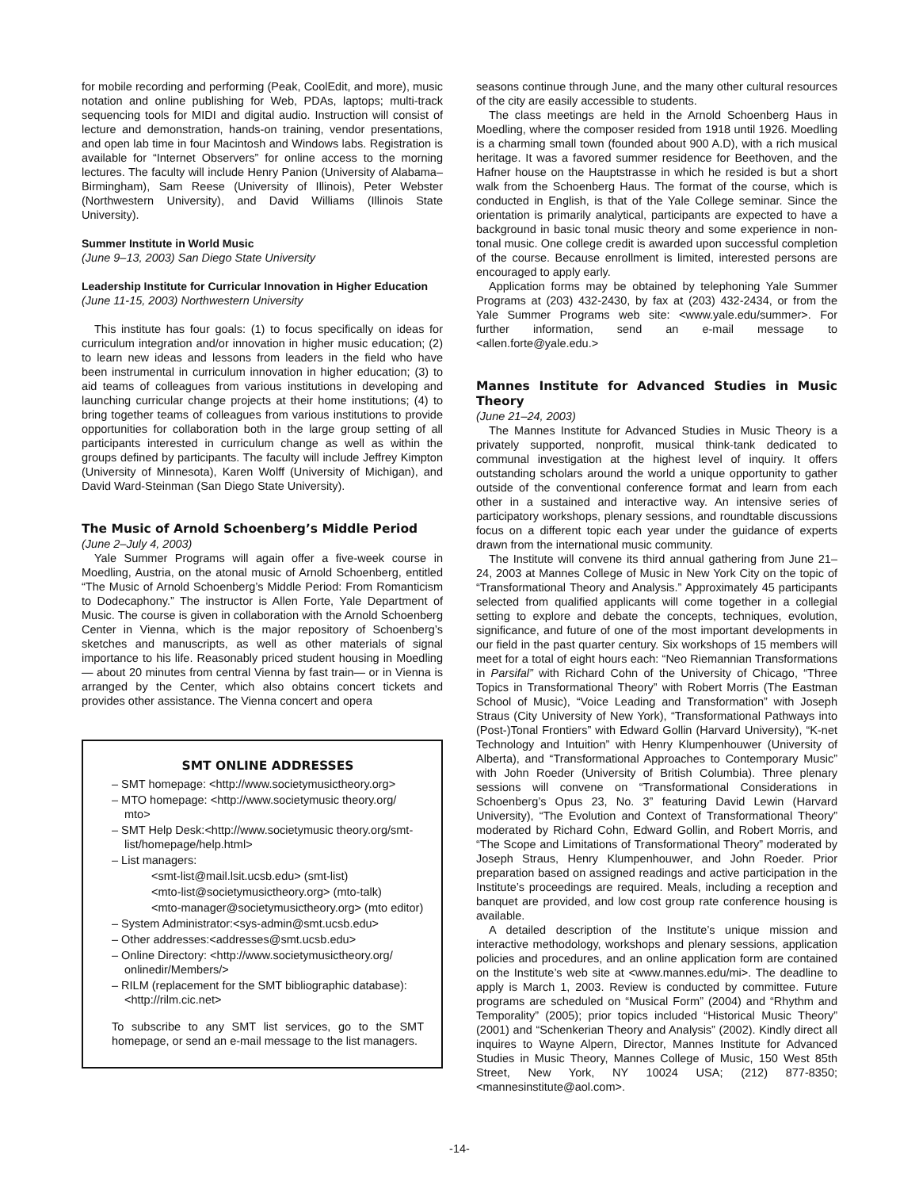for mobile recording and performing (Peak, CoolEdit, and more), music notation and online publishing for Web, PDAs, laptops; multi-track sequencing tools for MIDI and digital audio. Instruction will consist of lecture and demonstration, hands-on training, vendor presentations, and open lab time in four Macintosh and Windows labs. Registration is available for “Internet Observers” for online access to the morning lectures. The faculty will include Henry Panion (University of Alabama–Birmingham), Sam Reese (University of Illinois), Peter Webster (Northwestern University), and David Williams (Illinois State University).
Summer Institute in World Music
(June 9–13, 2003) San Diego State University
Leadership Institute for Curricular Innovation in Higher Education
(June 11-15, 2003) Northwestern University
This institute has four goals: (1) to focus specifically on ideas for curriculum integration and/or innovation in higher music education; (2) to learn new ideas and lessons from leaders in the field who have been instrumental in curriculum innovation in higher education; (3) to aid teams of colleagues from various institutions in developing and launching curricular change projects at their home institutions; (4) to bring together teams of colleagues from various institutions to provide opportunities for collaboration both in the large group setting of all participants interested in curriculum change as well as within the groups defined by participants. The faculty will include Jeffrey Kimpton (University of Minnesota), Karen Wolff (University of Michigan), and David Ward-Steinman (San Diego State University).
The Music of Arnold Schoenberg’s Middle Period
(June 2–July 4, 2003)
Yale Summer Programs will again offer a five-week course in Moedling, Austria, on the atonal music of Arnold Schoenberg, entitled “The Music of Arnold Schoenberg’s Middle Period: From Romanticism to Dodecaphony.” The instructor is Allen Forte, Yale Department of Music. The course is given in collaboration with the Arnold Schoenberg Center in Vienna, which is the major repository of Schoenberg’s sketches and manuscripts, as well as other materials of signal importance to his life. Reasonably priced student housing in Moedling— about 20 minutes from central Vienna by fast train— or in Vienna is arranged by the Center, which also obtains concert tickets and provides other assistance. The Vienna concert and opera
SMT ONLINE ADDRESSES
– SMT homepage: <http://www.societymusictheory.org>
– MTO homepage: <http://www.societymusic theory.org/ mto>
– SMT Help Desk:<http://www.societymusic theory.org/smt-list/homepage/help.html>
– List managers:
<smt-list@mail.lsit.ucsb.edu> (smt-list)
<mto-list@societymusictheory.org> (mto-talk)
<mto-manager@societymusictheory.org> (mto editor)
– System Administrator:<sys-admin@smt.ucsb.edu>
– Other addresses:<addresses@smt.ucsb.edu>
– Online Directory: <http://www.societymusictheory.org/ onlinedir/Members/>
– RILM (replacement for the SMT bibliographic database): <http://rilm.cic.net>
To subscribe to any SMT list services, go to the SMT homepage, or send an e-mail message to the list managers.
seasons continue through June, and the many other cultural resources of the city are easily accessible to students.
The class meetings are held in the Arnold Schoenberg Haus in Moedling, where the composer resided from 1918 until 1926. Moedling is a charming small town (founded about 900 A.D), with a rich musical heritage. It was a favored summer residence for Beethoven, and the Hafner house on the Hauptstrasse in which he resided is but a short walk from the Schoenberg Haus. The format of the course, which is conducted in English, is that of the Yale College seminar. Since the orientation is primarily analytical, participants are expected to have a background in basic tonal music theory and some experience in non-tonal music. One college credit is awarded upon successful completion of the course. Because enrollment is limited, interested persons are encouraged to apply early.
Application forms may be obtained by telephoning Yale Summer Programs at (203) 432-2430, by fax at (203) 432-2434, or from the Yale Summer Programs web site: <www.yale.edu/summer>. For further information, send an e-mail message to <allen.forte@yale.edu.>
Mannes Institute for Advanced Studies in Music Theory
(June 21–24, 2003)
The Mannes Institute for Advanced Studies in Music Theory is a privately supported, nonprofit, musical think-tank dedicated to communal investigation at the highest level of inquiry. It offers outstanding scholars around the world a unique opportunity to gather outside of the conventional conference format and learn from each other in a sustained and interactive way. An intensive series of participatory workshops, plenary sessions, and roundtable discussions focus on a different topic each year under the guidance of experts drawn from the international music community.
The Institute will convene its third annual gathering from June 21–24, 2003 at Mannes College of Music in New York City on the topic of “Transformational Theory and Analysis.” Approximately 45 participants selected from qualified applicants will come together in a collegial setting to explore and debate the concepts, techniques, evolution, significance, and future of one of the most important developments in our field in the past quarter century. Six workshops of 15 members will meet for a total of eight hours each: “Neo Riemannian Transformations in Parsifal” with Richard Cohn of the University of Chicago, “Three Topics in Transformational Theory” with Robert Morris (The Eastman School of Music), “Voice Leading and Transformation” with Joseph Straus (City University of New York), “Transformational Pathways into (Post-)Tonal Frontiers” with Edward Gollin (Harvard University), “K-net Technology and Intuition” with Henry Klumpenhouwer (University of Alberta), and “Transformational Approaches to Contemporary Music” with John Roeder (University of British Columbia). Three plenary sessions will convene on “Transformational Considerations in Schoenberg’s Opus 23, No. 3” featuring David Lewin (Harvard University), “The Evolution and Context of Transformational Theory” moderated by Richard Cohn, Edward Gollin, and Robert Morris, and “The Scope and Limitations of Transformational Theory” moderated by Joseph Straus, Henry Klumpenhouwer, and John Roeder. Prior preparation based on assigned readings and active participation in the Institute’s proceedings are required. Meals, including a reception and banquet are provided, and low cost group rate conference housing is available.
A detailed description of the Institute’s unique mission and interactive methodology, workshops and plenary sessions, application policies and procedures, and an online application form are contained on the Institute’s web site at <www.mannes.edu/mi>. The deadline to apply is March 1, 2003. Review is conducted by committee. Future programs are scheduled on “Musical Form” (2004) and “Rhythm and Temporality” (2005); prior topics included “Historical Music Theory” (2001) and “Schenkerian Theory and Analysis” (2002). Kindly direct all inquires to Wayne Alpern, Director, Mannes Institute for Advanced Studies in Music Theory, Mannes College of Music, 150 West 85th Street, New York, NY 10024 USA; (212) 877-8350; <mannesinstitute@aol.com>.
-14-